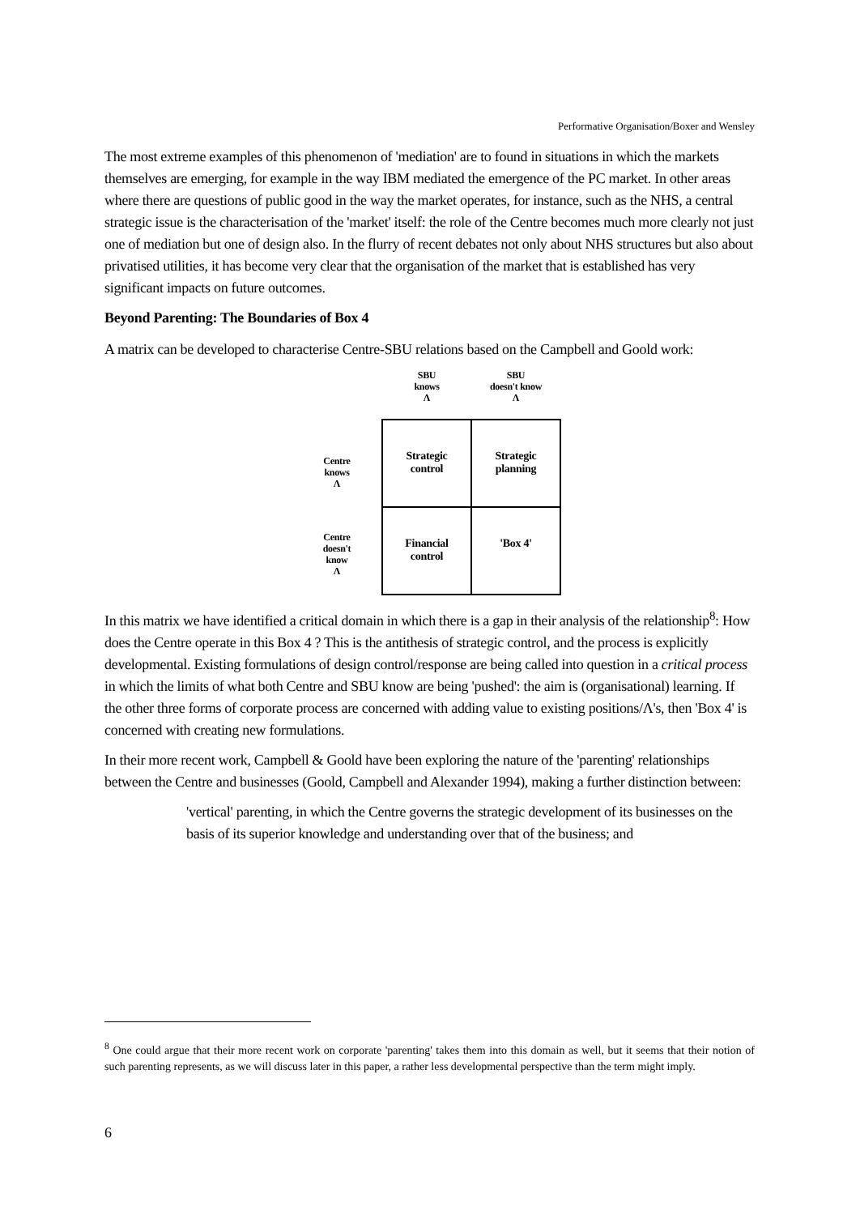Performative Organisation/Boxer and Wensley
The most extreme examples of this phenomenon of 'mediation' are to found in situations in which the markets themselves are emerging, for example in the way IBM mediated the emergence of the PC market. In other areas where there are questions of public good in the way the market operates, for instance, such as the NHS, a central strategic issue is the characterisation of the 'market' itself: the role of the Centre becomes much more clearly not just one of mediation but one of design also. In the flurry of recent debates not only about NHS structures but also about privatised utilities, it has become very clear that the organisation of the market that is established has very significant impacts on future outcomes.
Beyond Parenting: The Boundaries of Box 4
A matrix can be developed to characterise Centre-SBU relations based on the Campbell and Goold work:
| | SBU knows Λ | SBU doesn't know Λ |
| Centre knows Λ | Strategic control | Strategic planning |
| Centre doesn't know Λ | Financial control | 'Box 4' |
In this matrix we have identified a critical domain in which there is a gap in their analysis of the relationship<sup>8</sup>: How does the Centre operate in this Box 4 ? This is the antithesis of strategic control, and the process is explicitly developmental. Existing formulations of design control/response are being called into question in a critical process in which the limits of what both Centre and SBU know are being 'pushed': the aim is (organisational) learning. If the other three forms of corporate process are concerned with adding value to existing positions/Λ's, then 'Box 4' is concerned with creating new formulations.
In their more recent work, Campbell & Goold have been exploring the nature of the 'parenting' relationships between the Centre and businesses (Goold, Campbell and Alexander 1994), making a further distinction between:
'vertical' parenting, in which the Centre governs the strategic development of its businesses on the basis of its superior knowledge and understanding over that of the business; and
<sup>8</sup> One could argue that their more recent work on corporate 'parenting' takes them into this domain as well, but it seems that their notion of such parenting represents, as we will discuss later in this paper, a rather less developmental perspective than the term might imply.
6